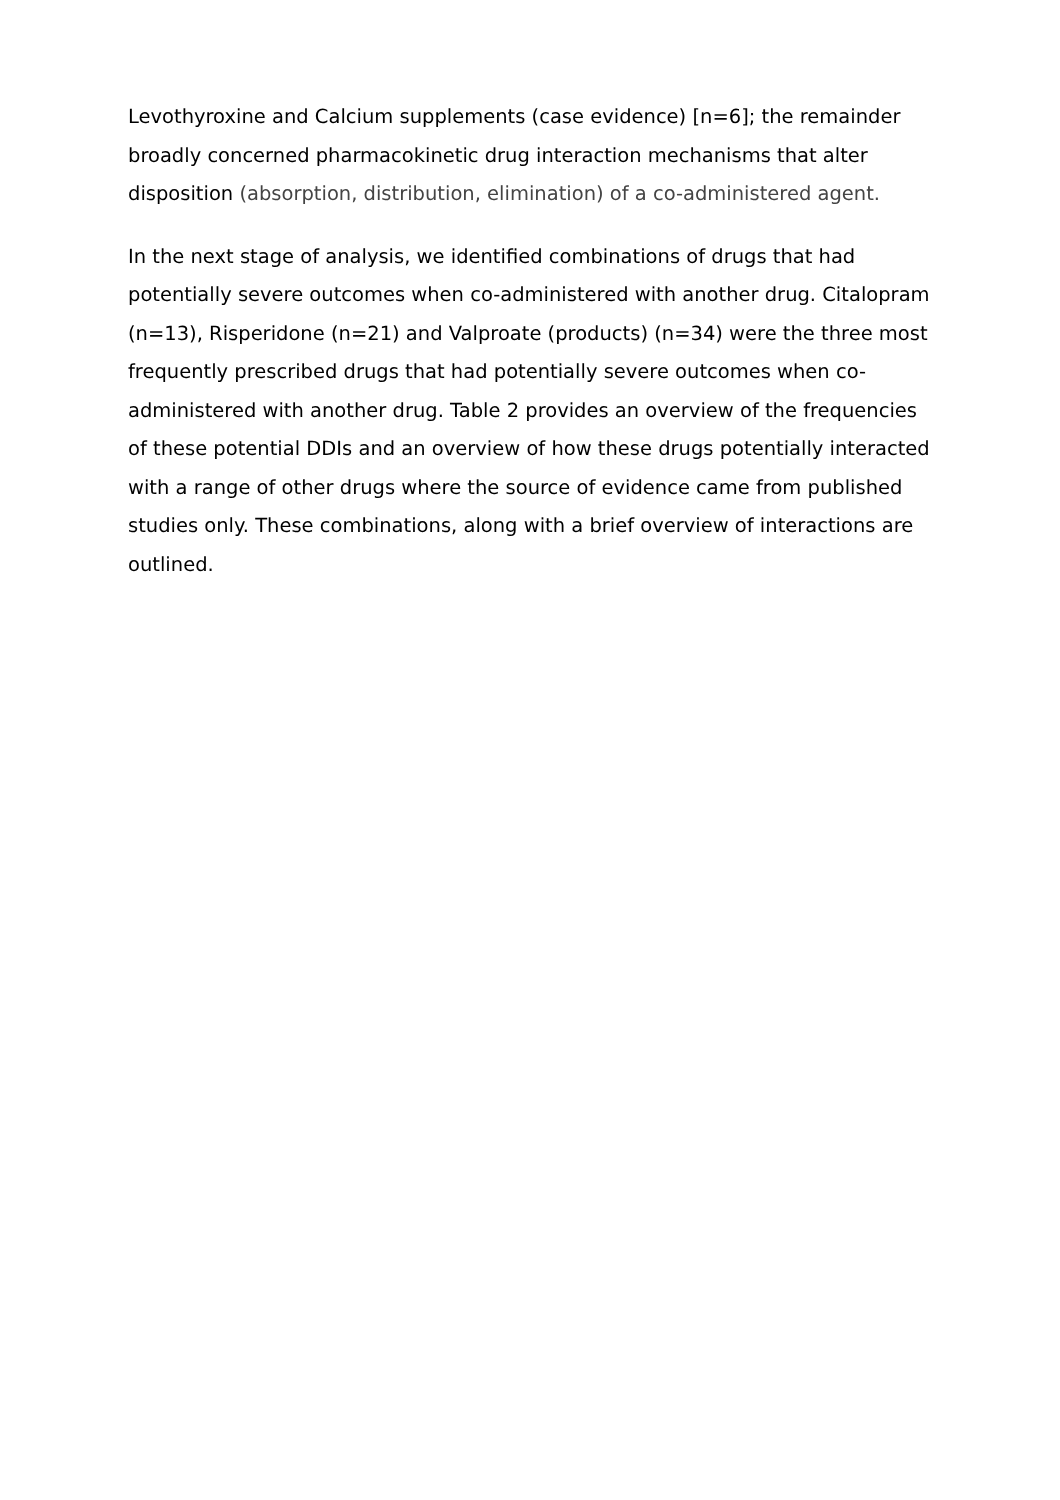Levothyroxine and Calcium supplements (case evidence) [n=6]; the remainder broadly concerned pharmacokinetic drug interaction mechanisms that alter disposition (absorption, distribution, elimination) of a co-administered agent.
In the next stage of analysis, we identified combinations of drugs that had potentially severe outcomes when co-administered with another drug. Citalopram (n=13), Risperidone (n=21) and Valproate (products) (n=34) were the three most frequently prescribed drugs that had potentially severe outcomes when co-administered with another drug. Table 2 provides an overview of the frequencies of these potential DDIs and an overview of how these drugs potentially interacted with a range of other drugs where the source of evidence came from published studies only. These combinations, along with a brief overview of interactions are outlined.